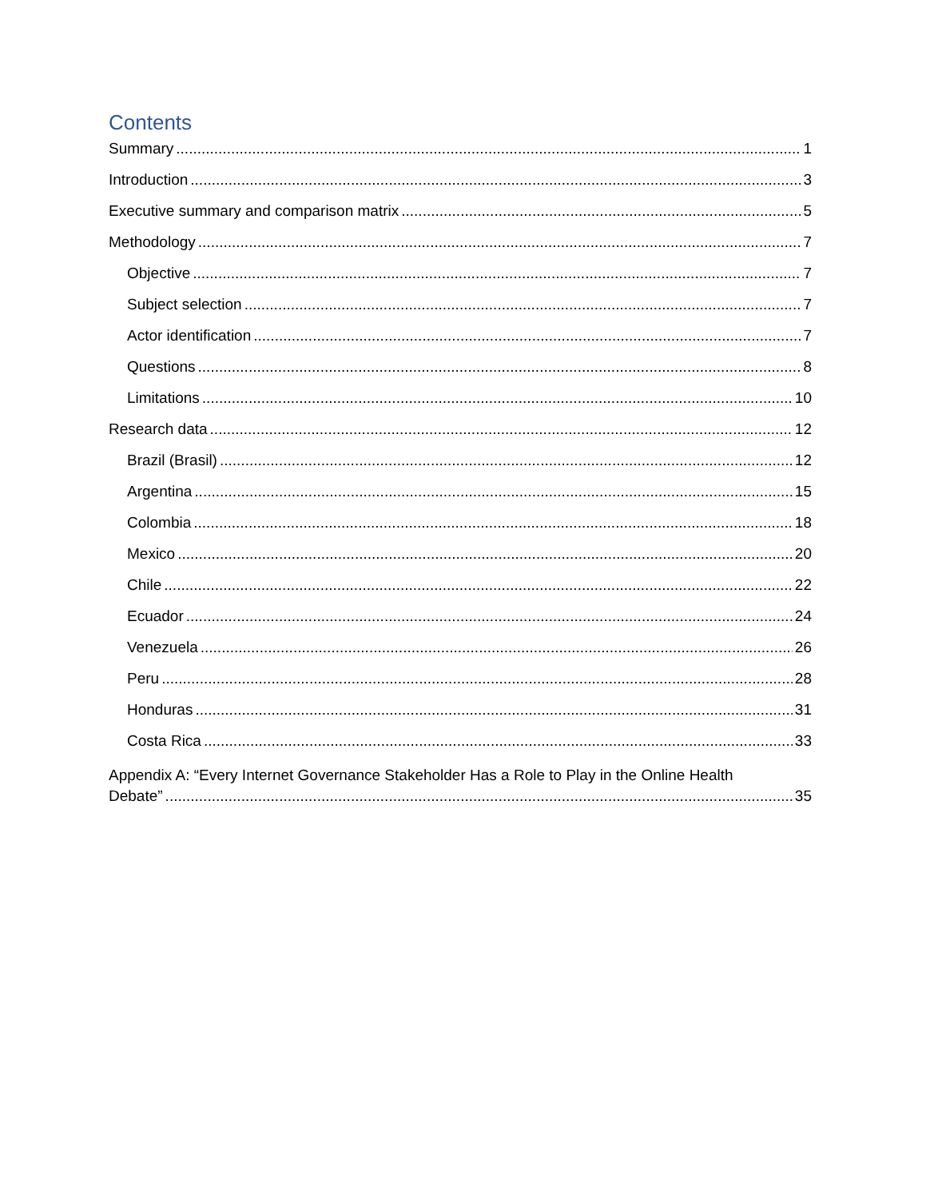Contents
Summary 1
Introduction 3
Executive summary and comparison matrix 5
Methodology 7
Objective 7
Subject selection 7
Actor identification 7
Questions 8
Limitations 10
Research data 12
Brazil (Brasil) 12
Argentina 15
Colombia 18
Mexico 20
Chile 22
Ecuador 24
Venezuela 26
Peru 28
Honduras 31
Costa Rica 33
Appendix A: “Every Internet Governance Stakeholder Has a Role to Play in the Online Health
Debate” 35